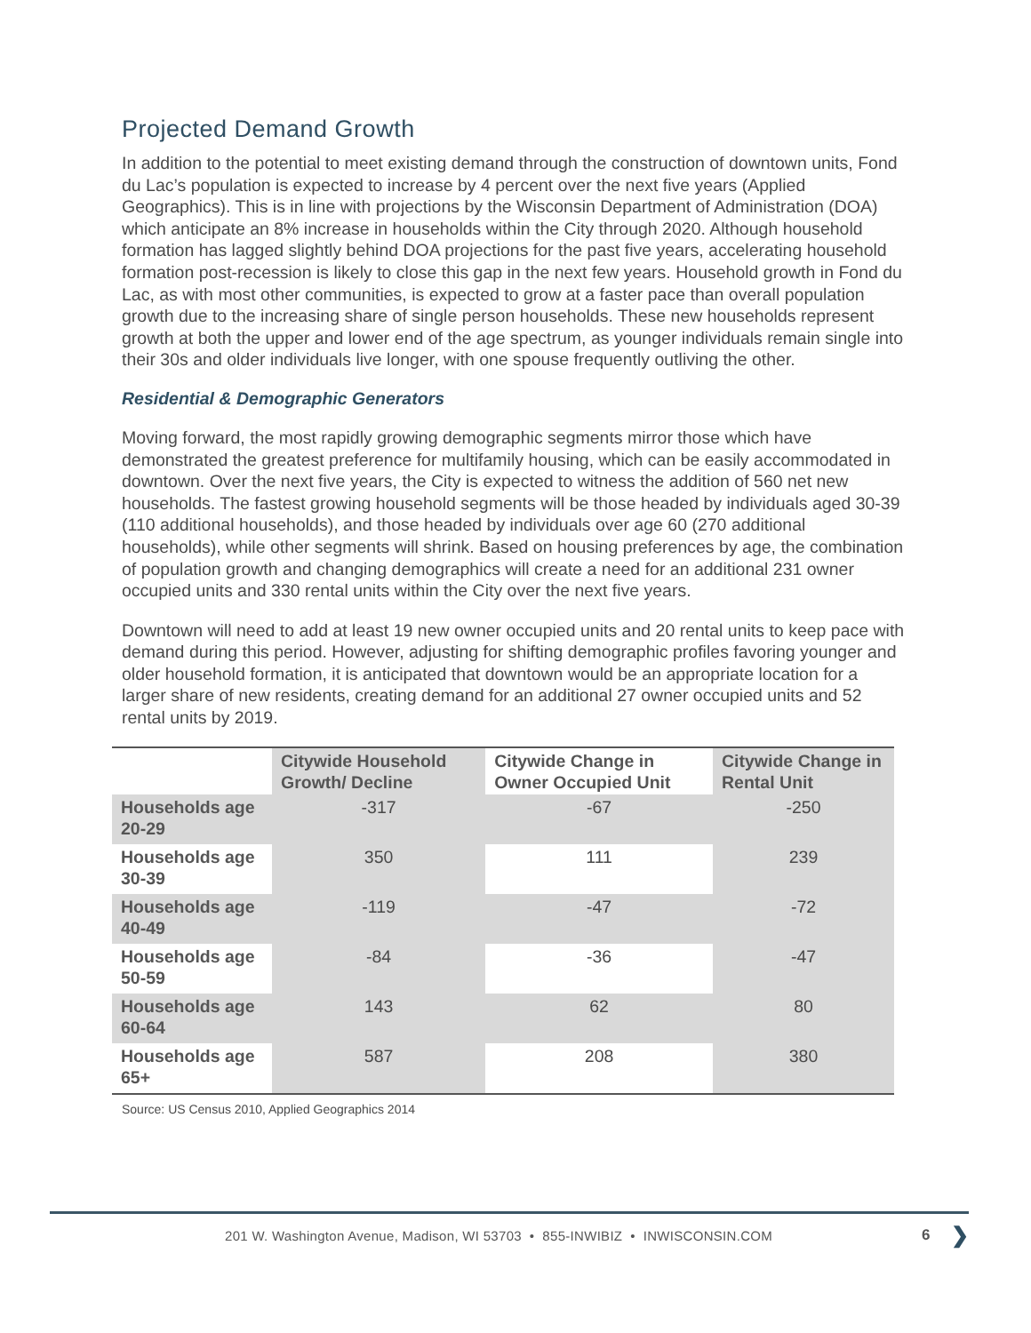Projected Demand Growth
In addition to the potential to meet existing demand through the construction of downtown units, Fond du Lac’s population is expected to increase by 4 percent over the next five years (Applied Geographics). This is in line with projections by the Wisconsin Department of Administration (DOA) which anticipate an 8% increase in households within the City through 2020. Although household formation has lagged slightly behind DOA projections for the past five years, accelerating household formation post-recession is likely to close this gap in the next few years. Household growth in Fond du Lac, as with most other communities, is expected to grow at a faster pace than overall population growth due to the increasing share of single person households. These new households represent growth at both the upper and lower end of the age spectrum, as younger individuals remain single into their 30s and older individuals live longer, with one spouse frequently outliving the other.
Residential & Demographic Generators
Moving forward, the most rapidly growing demographic segments mirror those which have demonstrated the greatest preference for multifamily housing, which can be easily accommodated in downtown. Over the next five years, the City is expected to witness the addition of 560 net new households. The fastest growing household segments will be those headed by individuals aged 30-39 (110 additional households), and those headed by individuals over age 60 (270 additional households), while other segments will shrink. Based on housing preferences by age, the combination of population growth and changing demographics will create a need for an additional 231 owner occupied units and 330 rental units within the City over the next five years.
Downtown will need to add at least 19 new owner occupied units and 20 rental units to keep pace with demand during this period. However, adjusting for shifting demographic profiles favoring younger and older household formation, it is anticipated that downtown would be an appropriate location for a larger share of new residents, creating demand for an additional 27 owner occupied units and 52 rental units by 2019.
| | Citywide Household Growth/ Decline | Citywide Change in Owner Occupied Unit | Citywide Change in Rental Unit |
| --- | --- | --- | --- |
| Households age 20-29 | -317 | -67 | -250 |
| Households age 30-39 | 350 | 111 | 239 |
| Households age 40-49 | -119 | -47 | -72 |
| Households age 50-59 | -84 | -36 | -47 |
| Households age 60-64 | 143 | 62 | 80 |
| Households age 65+ | 587 | 208 | 380 |
Source: US Census 2010, Applied Geographics 2014
201 W. Washington Avenue, Madison, WI 53703 • 855-INWIBIZ • INWISCONSIN.COM
6 ❯